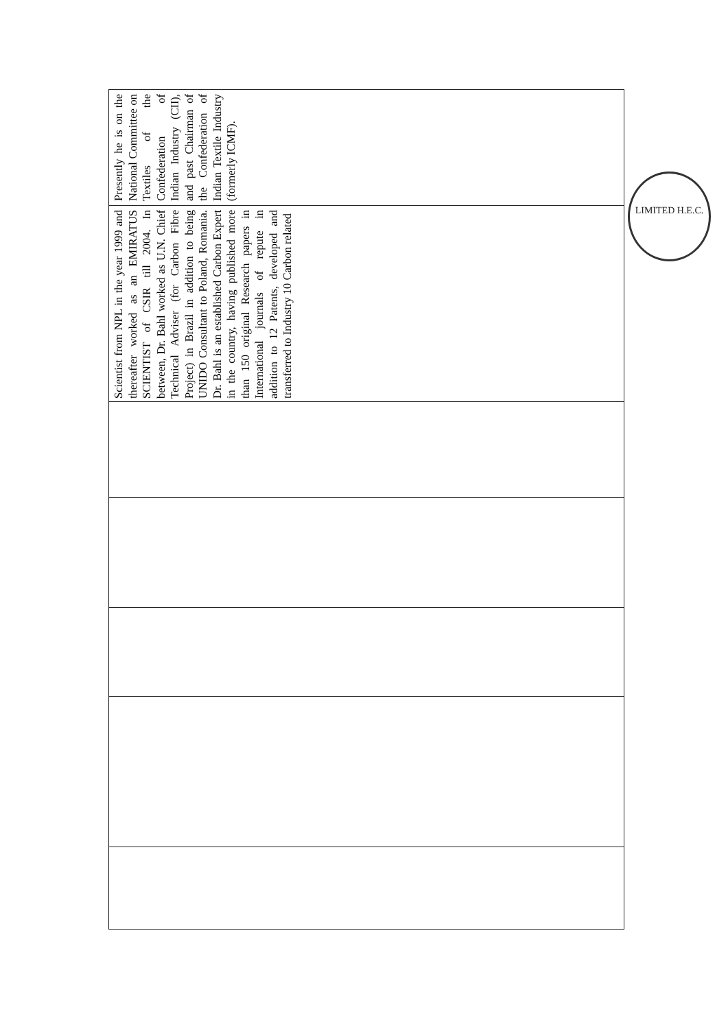Scientist from NPL in the year 1999 and thereafter worked as an EMIRATUS SCIENTIST of CSIR till 2004. In between, Dr. Bahl worked as U.N. Chief Technical Adviser (for Carbon Fibre Project) in Brazil in addition to being UNIDO Consultant to Poland, Romania. Dr. Bahl is an established Carbon Expert in the country, having published more than 150 original Research papers in International journals of repute in addition to 12 Patents, developed and transferred to Industry 10 Carbon related
Presently he is on the National Committee on Textiles of the Confederation of Indian Industry (CII), and past Chairman of the Confederation of Indian Textile Industry (formerly ICMF).
LIMITED H.E.C.